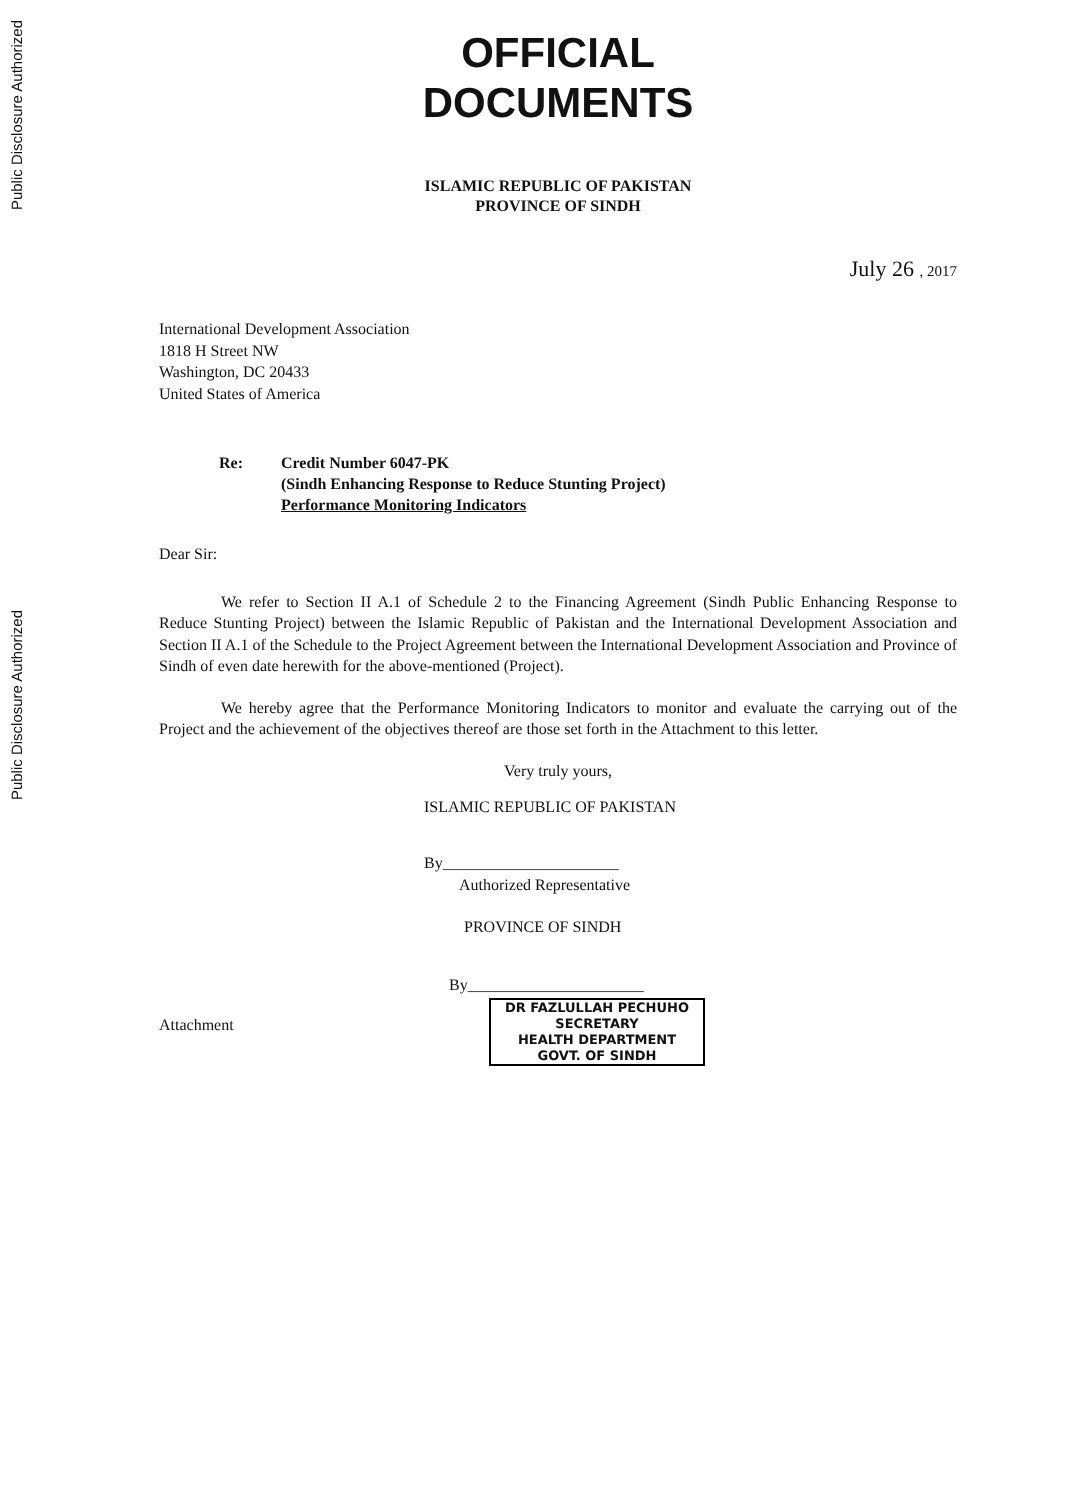Public Disclosure Authorized
Public Disclosure Authorized
OFFICIAL
DOCUMENTS
ISLAMIC REPUBLIC OF PAKISTAN
PROVINCE OF SINDH
July 26 , 2017
International Development Association
1818 H Street NW
Washington, DC 20433
United States of America
Re: Credit Number 6047-PK
(Sindh Enhancing Response to Reduce Stunting Project)
Performance Monitoring Indicators
Dear Sir:
We refer to Section II A.1 of Schedule 2 to the Financing Agreement (Sindh Public Enhancing Response to Reduce Stunting Project) between the Islamic Republic of Pakistan and the International Development Association and Section II A.1 of the Schedule to the Project Agreement between the International Development Association and Province of Sindh of even date herewith for the above-mentioned (Project).
We hereby agree that the Performance Monitoring Indicators to monitor and evaluate the carrying out of the Project and the achievement of the objectives thereof are those set forth in the Attachment to this letter.
Very truly yours,
ISLAMIC REPUBLIC OF PAKISTAN
By______________________
Authorized Representative
PROVINCE OF SINDH
By______________________
Attachment
DR FAZLULLAH PECHUHO
SECRETARY
HEALTH DEPARTMENT
GOVT. OF SINDH